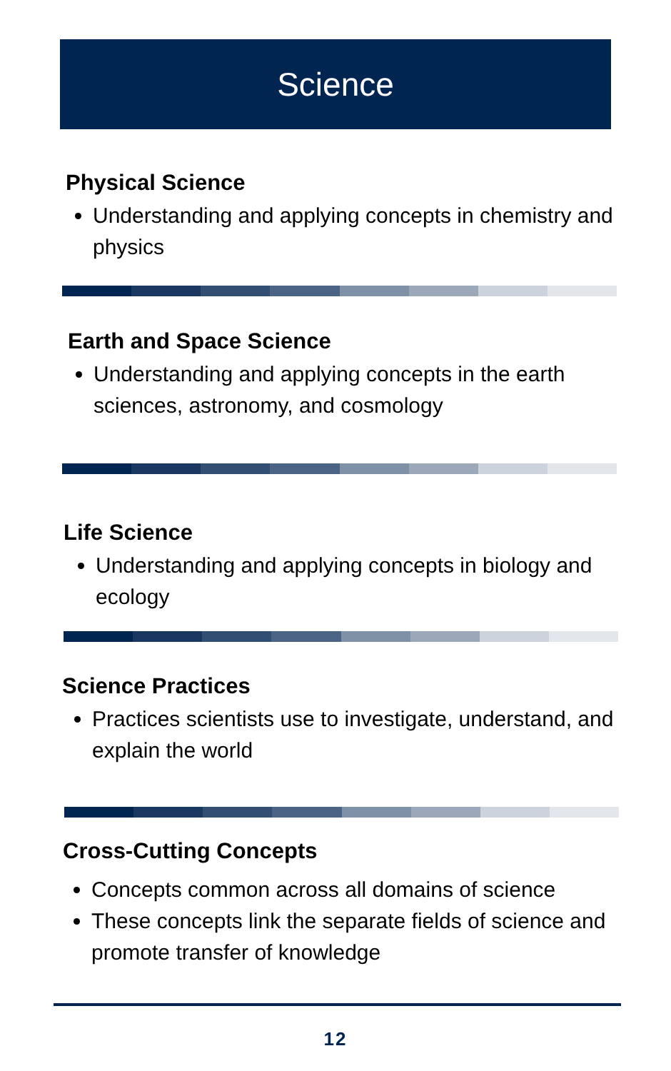Science
Physical Science
Understanding and applying concepts in chemistry and physics
Earth and Space Science
Understanding and applying concepts in the earth sciences, astronomy, and cosmology
Life Science
Understanding and applying concepts in biology and ecology
Science Practices
Practices scientists use to investigate, understand, and explain the world
Cross-Cutting Concepts
Concepts common across all domains of science
These concepts link the separate fields of science and promote transfer of knowledge
12